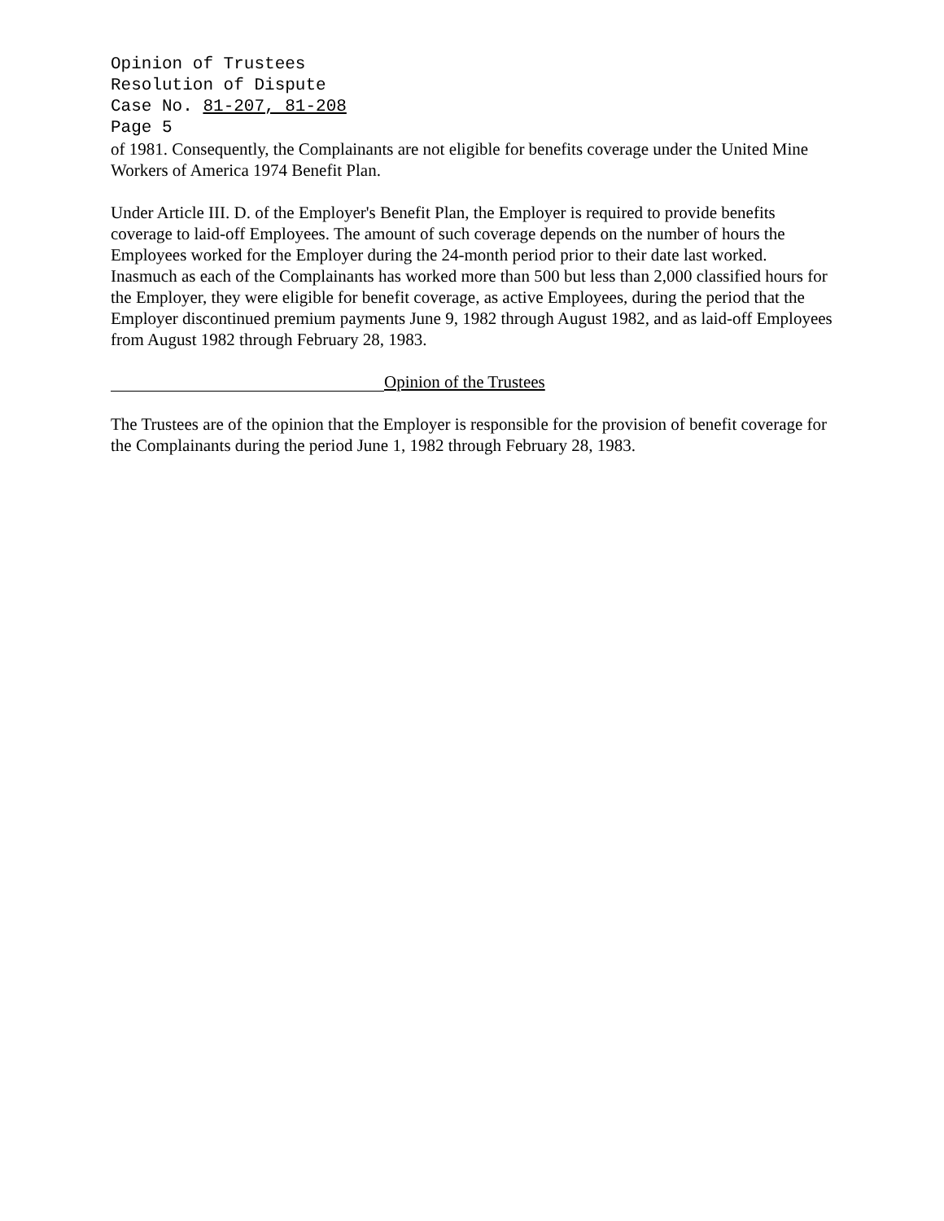Opinion of Trustees
Resolution of Dispute
Case No. 81-207, 81-208
Page 5
of 1981. Consequently, the Complainants are not eligible for benefits coverage under the United Mine Workers of America 1974 Benefit Plan.
Under Article III. D. of the Employer's Benefit Plan, the Employer is required to provide benefits coverage to laid-off Employees. The amount of such coverage depends on the number of hours the Employees worked for the Employer during the 24-month period prior to their date last worked. Inasmuch as each of the Complainants has worked more than 500 but less than 2,000 classified hours for the Employer, they were eligible for benefit coverage, as active Employees, during the period that the Employer discontinued premium payments June 9, 1982 through August 1982, and as laid-off Employees from August 1982 through February 28, 1983.
Opinion of the Trustees
The Trustees are of the opinion that the Employer is responsible for the provision of benefit coverage for the Complainants during the period June 1, 1982 through February 28, 1983.